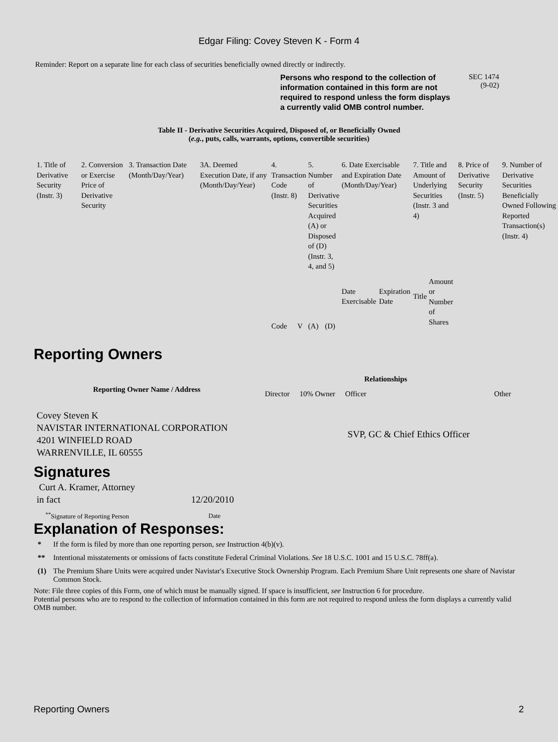Edgar Filing: Covey Steven K - Form 4
Reminder: Report on a separate line for each class of securities beneficially owned directly or indirectly.
Persons who respond to the collection of information contained in this form are not required to respond unless the form displays a currently valid OMB control number.
SEC 1474
(9-02)
Table II - Derivative Securities Acquired, Disposed of, or Beneficially Owned
(e.g., puts, calls, warrants, options, convertible securities)
| 1. Title of Derivative Security (Instr. 3) | 2. Conversion or Exercise Price of Derivative Security | 3. Transaction Date (Month/Day/Year) | 3A. Deemed Execution Date, if any (Month/Day/Year) | 4. Transaction Code (Instr. 8) | | 5. Number of Derivative Securities Acquired (A) or Disposed of (D) (Instr. 3, 4, and 5) | | 6. Date Exercisable and Expiration Date (Month/Day/Year) | | 7. Title and Amount of Underlying Securities (Instr. 3 and 4) | | 8. Price of Derivative Security (Instr. 5) | 9. Number of Derivative Securities Beneficially Owned Following Reported Transaction(s) (Instr. 4) |
| | | | | Code | V | (A) | (D) | Date Exercisable | Expiration Date | Title | Amount or Number of Shares | | |
Reporting Owners
| Reporting Owner Name / Address | Relationships | | | |
| --- | --- | --- | --- | --- |
| | Director | 10% Owner | Officer | Other |
| Covey Steven K NAVISTAR INTERNATIONAL CORPORATION 4201 WINFIELD ROAD WARRENVILLE, IL 60555 | | | SVP, GC & Chief Ethics Officer | |
Signatures
| Curt A. Kramer, Attorney in fact | 12/20/2010 |
| <sup>**</sup> Signature of Reporting Person | Date |
Explanation of Responses:
| * | If the form is filed by more than one reporting person, see Instruction 4(b)(v). |
| ** | Intentional misstatements or omissions of facts constitute Federal Criminal Violations. See 18 U.S.C. 1001 and 15 U.S.C. 78ff(a). |
| (1) | The Premium Share Units were acquired under Navistar's Executive Stock Ownership Program. Each Premium Share Unit represents one share of Navistar Common Stock. |
Note: File three copies of this Form, one of which must be manually signed. If space is insufficient, see Instruction 6 for procedure.
Potential persons who are to respond to the collection of information contained in this form are not required to respond unless the form displays a currently valid OMB number.
Reporting Owners 2